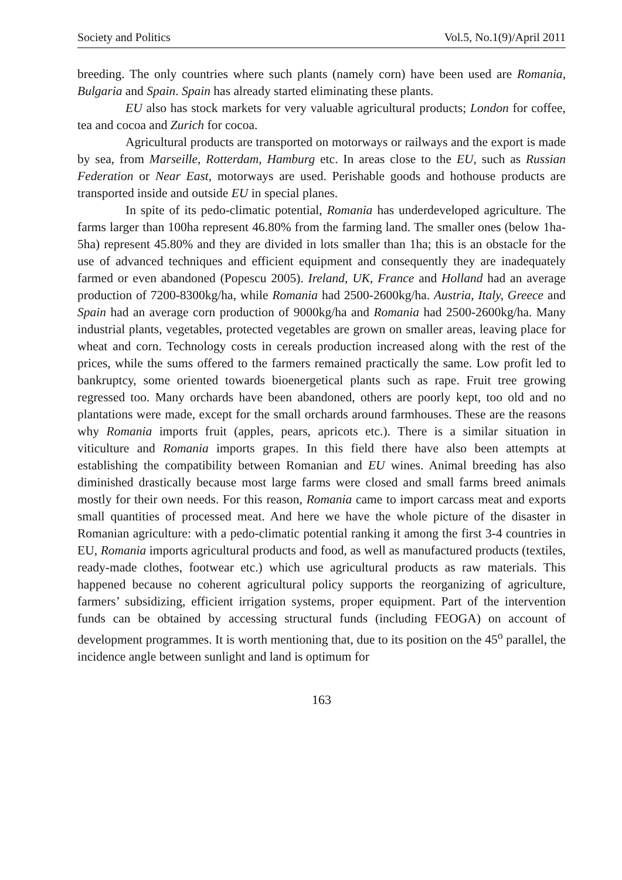Society and Politics Vol.5, No.1(9)/April 2011
breeding. The only countries where such plants (namely corn) have been used are Romania, Bulgaria and Spain. Spain has already started eliminating these plants.
EU also has stock markets for very valuable agricultural products; London for coffee, tea and cocoa and Zurich for cocoa.
Agricultural products are transported on motorways or railways and the export is made by sea, from Marseille, Rotterdam, Hamburg etc. In areas close to the EU, such as Russian Federation or Near East, motorways are used. Perishable goods and hothouse products are transported inside and outside EU in special planes.
In spite of its pedo-climatic potential, Romania has underdeveloped agriculture. The farms larger than 100ha represent 46.80% from the farming land. The smaller ones (below 1ha-5ha) represent 45.80% and they are divided in lots smaller than 1ha; this is an obstacle for the use of advanced techniques and efficient equipment and consequently they are inadequately farmed or even abandoned (Popescu 2005). Ireland, UK, France and Holland had an average production of 7200-8300kg/ha, while Romania had 2500-2600kg/ha. Austria, Italy, Greece and Spain had an average corn production of 9000kg/ha and Romania had 2500-2600kg/ha. Many industrial plants, vegetables, protected vegetables are grown on smaller areas, leaving place for wheat and corn. Technology costs in cereals production increased along with the rest of the prices, while the sums offered to the farmers remained practically the same. Low profit led to bankruptcy, some oriented towards bioenergetical plants such as rape. Fruit tree growing regressed too. Many orchards have been abandoned, others are poorly kept, too old and no plantations were made, except for the small orchards around farmhouses. These are the reasons why Romania imports fruit (apples, pears, apricots etc.). There is a similar situation in viticulture and Romania imports grapes. In this field there have also been attempts at establishing the compatibility between Romanian and EU wines. Animal breeding has also diminished drastically because most large farms were closed and small farms breed animals mostly for their own needs. For this reason, Romania came to import carcass meat and exports small quantities of processed meat. And here we have the whole picture of the disaster in Romanian agriculture: with a pedo-climatic potential ranking it among the first 3-4 countries in EU, Romania imports agricultural products and food, as well as manufactured products (textiles, ready-made clothes, footwear etc.) which use agricultural products as raw materials. This happened because no coherent agricultural policy supports the reorganizing of agriculture, farmers’ subsidizing, efficient irrigation systems, proper equipment. Part of the intervention funds can be obtained by accessing structural funds (including FEOGA) on account of development programmes. It is worth mentioning that, due to its position on the 45<sup>o</sup> parallel, the incidence angle between sunlight and land is optimum for
163